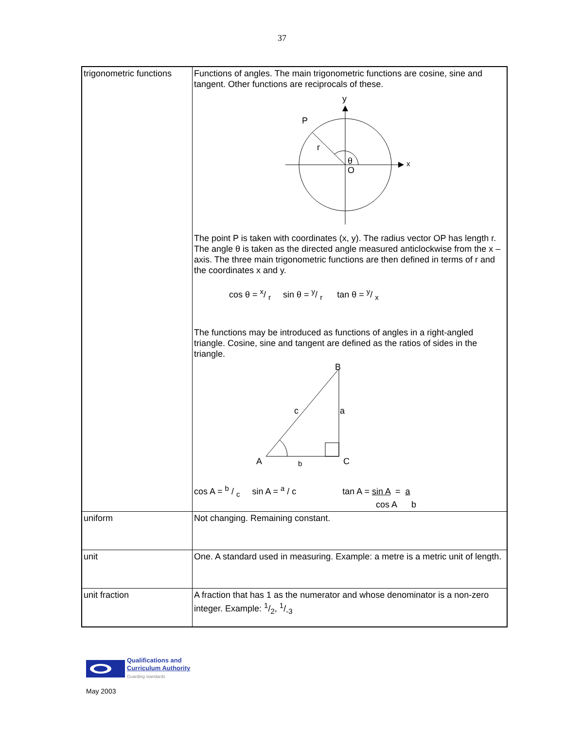37
| trigonometric functions | Functions of angles. The main trigonometric functions are cosine, sine and tangent. Other functions are reciprocals of these. y P r θ O x The point P is taken with coordinates (x, y). The radius vector OP has length r. The angle θ is taken as the directed angle measured anticlockwise from the x – axis. The three main trigonometric functions are then defined in terms of r and the coordinates x and y. cos θ = x/ r sin θ = y/ r tan θ = y/ x The functions may be introduced as functions of angles in a right-angled triangle. Cosine, sine and tangent are defined as the ratios of sides in the triangle. B c a A b C cos A = b / c sin A = <sup>a</sup> / c tan A = sin A = a cos A b |
| uniform | Not changing. Remaining constant. |
| unit | One. A standard used in measuring. Example: a metre is a metric unit of length. |
| unit fraction | A fraction that has 1 as the numerator and whose denominator is a non-zero integer. Example: 1/2, 1/-3 |
Qualifications and
Curriculum Authority
Guarding standards
May 2003